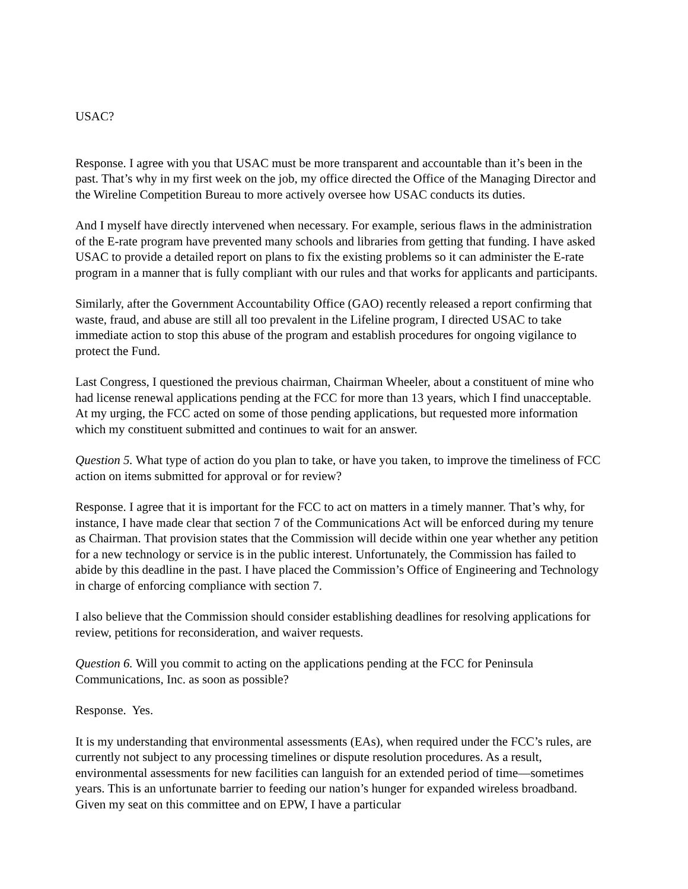USAC?
Response. I agree with you that USAC must be more transparent and accountable than it’s been in the past. That’s why in my first week on the job, my office directed the Office of the Managing Director and the Wireline Competition Bureau to more actively oversee how USAC conducts its duties.
And I myself have directly intervened when necessary. For example, serious flaws in the administration of the E-rate program have prevented many schools and libraries from getting that funding. I have asked USAC to provide a detailed report on plans to fix the existing problems so it can administer the E-rate program in a manner that is fully compliant with our rules and that works for applicants and participants.
Similarly, after the Government Accountability Office (GAO) recently released a report confirming that waste, fraud, and abuse are still all too prevalent in the Lifeline program, I directed USAC to take immediate action to stop this abuse of the program and establish procedures for ongoing vigilance to protect the Fund.
Last Congress, I questioned the previous chairman, Chairman Wheeler, about a constituent of mine who had license renewal applications pending at the FCC for more than 13 years, which I find unacceptable. At my urging, the FCC acted on some of those pending applications, but requested more information which my constituent submitted and continues to wait for an answer.
Question 5. What type of action do you plan to take, or have you taken, to improve the timeliness of FCC action on items submitted for approval or for review?
Response. I agree that it is important for the FCC to act on matters in a timely manner. That’s why, for instance, I have made clear that section 7 of the Communications Act will be enforced during my tenure as Chairman. That provision states that the Commission will decide within one year whether any petition for a new technology or service is in the public interest. Unfortunately, the Commission has failed to abide by this deadline in the past. I have placed the Commission’s Office of Engineering and Technology in charge of enforcing compliance with section 7.
I also believe that the Commission should consider establishing deadlines for resolving applications for review, petitions for reconsideration, and waiver requests.
Question 6. Will you commit to acting on the applications pending at the FCC for Peninsula Communications, Inc. as soon as possible?
Response. Yes.
It is my understanding that environmental assessments (EAs), when required under the FCC’s rules, are currently not subject to any processing timelines or dispute resolution procedures. As a result, environmental assessments for new facilities can languish for an extended period of time—sometimes years. This is an unfortunate barrier to feeding our nation’s hunger for expanded wireless broadband. Given my seat on this committee and on EPW, I have a particular